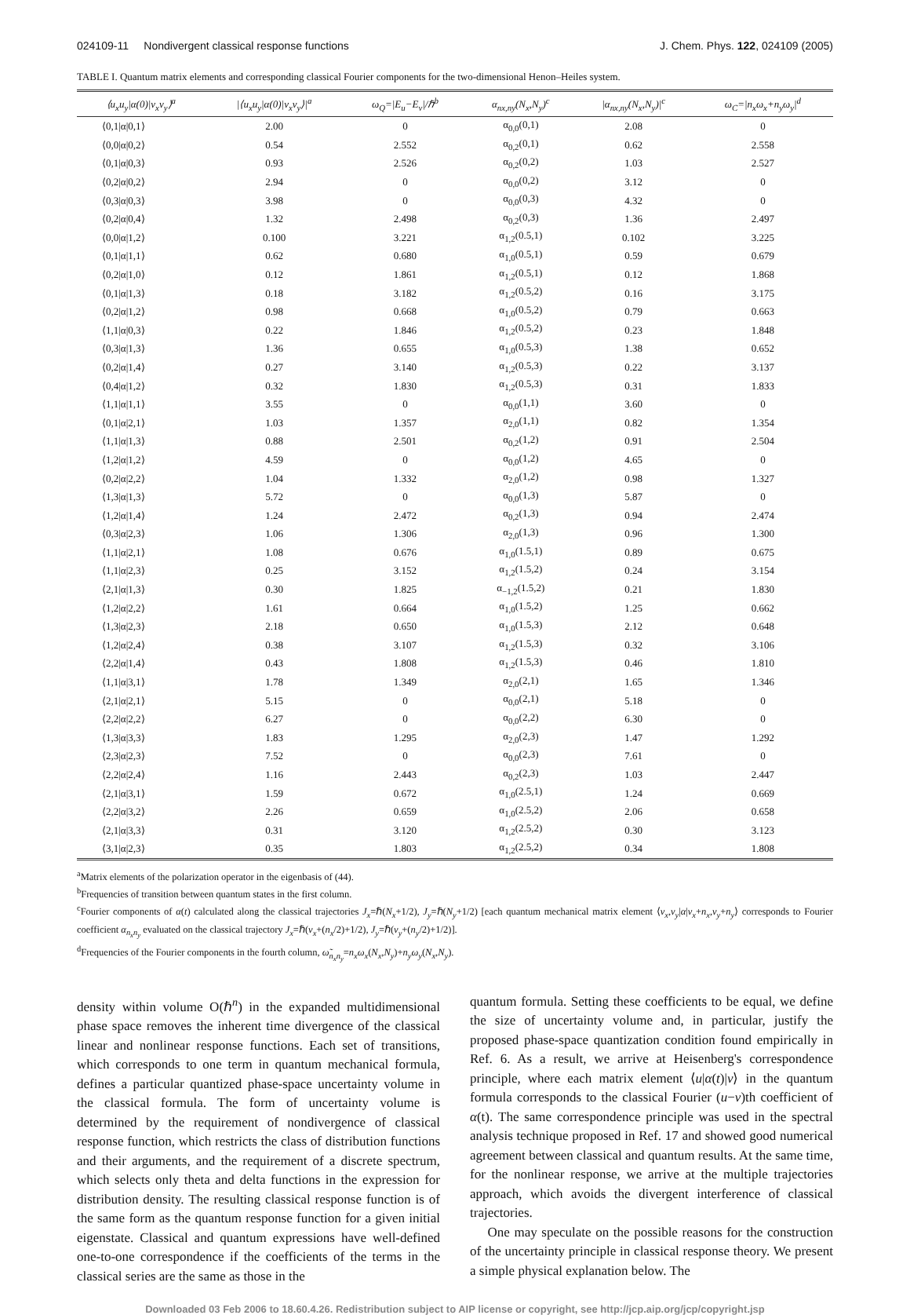024109-11 Nondivergent classical response functions J. Chem. Phys. 122, 024109 (2005)
TABLE I. Quantum matrix elements and corresponding classical Fourier components for the two-dimensional Henon–Heiles system.
| ⟨u<sub>x</sub>u<sub>y</sub>/α(0)/v<sub>x</sub>v<sub>y</sub>⟩<sup>a</sup> | /⟨u<sub>x</sub>u<sub>y</sub>/α(0)/v<sub>x</sub>v<sub>y</sub>⟩/<sup>a</sup> | ω<sub>Q</sub>=/E<sub>u</sub>−E<sub>v</sub>//ℏ<sup>b</sup> | α<sub>nx,ny</sub>(N<sub>x</sub>,N<sub>y</sub>)<sup>c</sup> | /α<sub>nx,ny</sub>(N<sub>x</sub>,N<sub>y</sub>)/<sup>c</sup> | ω<sub>C</sub>=/n<sub>x</sub>ω<sub>x</sub>+n<sub>y</sub>ω<sub>y</sub>/<sup>d</sup> |
| --- | --- | --- | --- | --- | --- |
| ⟨0,1/α/0,1⟩ | 2.00 | 0 | α<sub>0,0</sub>(0,1) | 2.08 | 0 |
| ⟨0,0/α/0,2⟩ | 0.54 | 2.552 | α<sub>0,2</sub>(0,1) | 0.62 | 2.558 |
| ⟨0,1/α/0,3⟩ | 0.93 | 2.526 | α<sub>0,2</sub>(0,2) | 1.03 | 2.527 |
| ⟨0,2/α/0,2⟩ | 2.94 | 0 | α<sub>0,0</sub>(0,2) | 3.12 | 0 |
| ⟨0,3/α/0,3⟩ | 3.98 | 0 | α<sub>0,0</sub>(0,3) | 4.32 | 0 |
| ⟨0,2/α/0,4⟩ | 1.32 | 2.498 | α<sub>0,2</sub>(0,3) | 1.36 | 2.497 |
| ⟨0,0/α/1,2⟩ | 0.100 | 3.221 | α<sub>1,2</sub>(0.5,1) | 0.102 | 3.225 |
| ⟨0,1/α/1,1⟩ | 0.62 | 0.680 | α<sub>1,0</sub>(0.5,1) | 0.59 | 0.679 |
| ⟨0,2/α/1,0⟩ | 0.12 | 1.861 | α<sub>1,2</sub>(0.5,1) | 0.12 | 1.868 |
| ⟨0,1/α/1,3⟩ | 0.18 | 3.182 | α<sub>1,2</sub>(0.5,2) | 0.16 | 3.175 |
| ⟨0,2/α/1,2⟩ | 0.98 | 0.668 | α<sub>1,0</sub>(0.5,2) | 0.79 | 0.663 |
| ⟨1,1/α/0,3⟩ | 0.22 | 1.846 | α<sub>1,2</sub>(0.5,2) | 0.23 | 1.848 |
| ⟨0,3/α/1,3⟩ | 1.36 | 0.655 | α<sub>1,0</sub>(0.5,3) | 1.38 | 0.652 |
| ⟨0,2/α/1,4⟩ | 0.27 | 3.140 | α<sub>1,2</sub>(0.5,3) | 0.22 | 3.137 |
| ⟨0,4/α/1,2⟩ | 0.32 | 1.830 | α<sub>1,2</sub>(0.5,3) | 0.31 | 1.833 |
| ⟨1,1/α/1,1⟩ | 3.55 | 0 | α<sub>0,0</sub>(1,1) | 3.60 | 0 |
| ⟨0,1/α/2,1⟩ | 1.03 | 1.357 | α<sub>2,0</sub>(1,1) | 0.82 | 1.354 |
| ⟨1,1/α/1,3⟩ | 0.88 | 2.501 | α<sub>0,2</sub>(1,2) | 0.91 | 2.504 |
| ⟨1,2/α/1,2⟩ | 4.59 | 0 | α<sub>0,0</sub>(1,2) | 4.65 | 0 |
| ⟨0,2/α/2,2⟩ | 1.04 | 1.332 | α<sub>2,0</sub>(1,2) | 0.98 | 1.327 |
| ⟨1,3/α/1,3⟩ | 5.72 | 0 | α<sub>0,0</sub>(1,3) | 5.87 | 0 |
| ⟨1,2/α/1,4⟩ | 1.24 | 2.472 | α<sub>0,2</sub>(1,3) | 0.94 | 2.474 |
| ⟨0,3/α/2,3⟩ | 1.06 | 1.306 | α<sub>2,0</sub>(1,3) | 0.96 | 1.300 |
| ⟨1,1/α/2,1⟩ | 1.08 | 0.676 | α<sub>1,0</sub>(1.5,1) | 0.89 | 0.675 |
| ⟨1,1/α/2,3⟩ | 0.25 | 3.152 | α<sub>1,2</sub>(1.5,2) | 0.24 | 3.154 |
| ⟨2,1/α/1,3⟩ | 0.30 | 1.825 | α<sub>−1,2</sub>(1.5,2) | 0.21 | 1.830 |
| ⟨1,2/α/2,2⟩ | 1.61 | 0.664 | α<sub>1,0</sub>(1.5,2) | 1.25 | 0.662 |
| ⟨1,3/α/2,3⟩ | 2.18 | 0.650 | α<sub>1,0</sub>(1.5,3) | 2.12 | 0.648 |
| ⟨1,2/α/2,4⟩ | 0.38 | 3.107 | α<sub>1,2</sub>(1.5,3) | 0.32 | 3.106 |
| ⟨2,2/α/1,4⟩ | 0.43 | 1.808 | α<sub>1,2</sub>(1.5,3) | 0.46 | 1.810 |
| ⟨1,1/α/3,1⟩ | 1.78 | 1.349 | α<sub>2,0</sub>(2,1) | 1.65 | 1.346 |
| ⟨2,1/α/2,1⟩ | 5.15 | 0 | α<sub>0,0</sub>(2,1) | 5.18 | 0 |
| ⟨2,2/α/2,2⟩ | 6.27 | 0 | α<sub>0,0</sub>(2,2) | 6.30 | 0 |
| ⟨1,3/α/3,3⟩ | 1.83 | 1.295 | α<sub>2,0</sub>(2,3) | 1.47 | 1.292 |
| ⟨2,3/α/2,3⟩ | 7.52 | 0 | α<sub>0,0</sub>(2,3) | 7.61 | 0 |
| ⟨2,2/α/2,4⟩ | 1.16 | 2.443 | α<sub>0,2</sub>(2,3) | 1.03 | 2.447 |
| ⟨2,1/α/3,1⟩ | 1.59 | 0.672 | α<sub>1,0</sub>(2.5,1) | 1.24 | 0.669 |
| ⟨2,2/α/3,2⟩ | 2.26 | 0.659 | α<sub>1,0</sub>(2.5,2) | 2.06 | 0.658 |
| ⟨2,1/α/3,3⟩ | 0.31 | 3.120 | α<sub>1,2</sub>(2.5,2) | 0.30 | 3.123 |
| ⟨3,1/α/2,3⟩ | 0.35 | 1.803 | α<sub>1,2</sub>(2.5,2) | 0.34 | 1.808 |
<sup>a</sup> Matrix elements of the polarization operator in the eigenbasis of (44).
<sup>b</sup> Frequencies of transition between quantum states in the first column.
<sup>c</sup> Fourier components of α(t) calculated along the classical trajectories J<sub>x</sub>=ℏ(N<sub>x</sub>+1/2), J<sub>y</sub>=ℏ(N<sub>y</sub>+1/2) [each quantum mechanical matrix element ⟨v<sub>x</sub>,v<sub>y</sub>|α|v<sub>x</sub>+n<sub>x</sub>,v<sub>y</sub>+n<sub>y</sub>⟩ corresponds to Fourier coefficient α<sub>n<sub>x</sub>n<sub>y</sub></sub> evaluated on the classical trajectory J<sub>x</sub>=ℏ(v<sub>x</sub>+(n<sub>x</sub>/2)+1/2), J<sub>y</sub>=ℏ(v<sub>y</sub>+(n<sub>y</sub>/2)+1/2)].
<sup>d</sup> Frequencies of the Fourier components in the fourth column, ω̃<sub>n<sub>x</sub>n<sub>y</sub></sub>=n<sub>x</sub>ω<sub>x</sub>(N<sub>x</sub>,N<sub>y</sub>)+n<sub>y</sub>ω<sub>y</sub>(N<sub>x</sub>,N<sub>y</sub>).
density within volume O(ℏ<sup>n</sup>) in the expanded multidimensional phase space removes the inherent time divergence of the classical linear and nonlinear response functions. Each set of transitions, which corresponds to one term in quantum mechanical formula, defines a particular quantized phase-space uncertainty volume in the classical formula. The form of uncertainty volume is determined by the requirement of nondivergence of classical response function, which restricts the class of distribution functions and their arguments, and the requirement of a discrete spectrum, which selects only theta and delta functions in the expression for distribution density. The resulting classical response function is of the same form as the quantum response function for a given initial eigenstate. Classical and quantum expressions have well-defined one-to-one correspondence if the coefficients of the terms in the classical series are the same as those in the
quantum formula. Setting these coefficients to be equal, we define the size of uncertainty volume and, in particular, justify the proposed phase-space quantization condition found empirically in Ref. 6. As a result, we arrive at Heisenberg's correspondence principle, where each matrix element ⟨u|α(t)|v⟩ in the quantum formula corresponds to the classical Fourier (u−v)th coefficient of α(t). The same correspondence principle was used in the spectral analysis technique proposed in Ref. 17 and showed good numerical agreement between classical and quantum results. At the same time, for the nonlinear response, we arrive at the multiple trajectories approach, which avoids the divergent interference of classical trajectories.
One may speculate on the possible reasons for the construction of the uncertainty principle in classical response theory. We present a simple physical explanation below. The
Downloaded 03 Feb 2006 to 18.60.4.26. Redistribution subject to AIP license or copyright, see http://jcp.aip.org/jcp/copyright.jsp